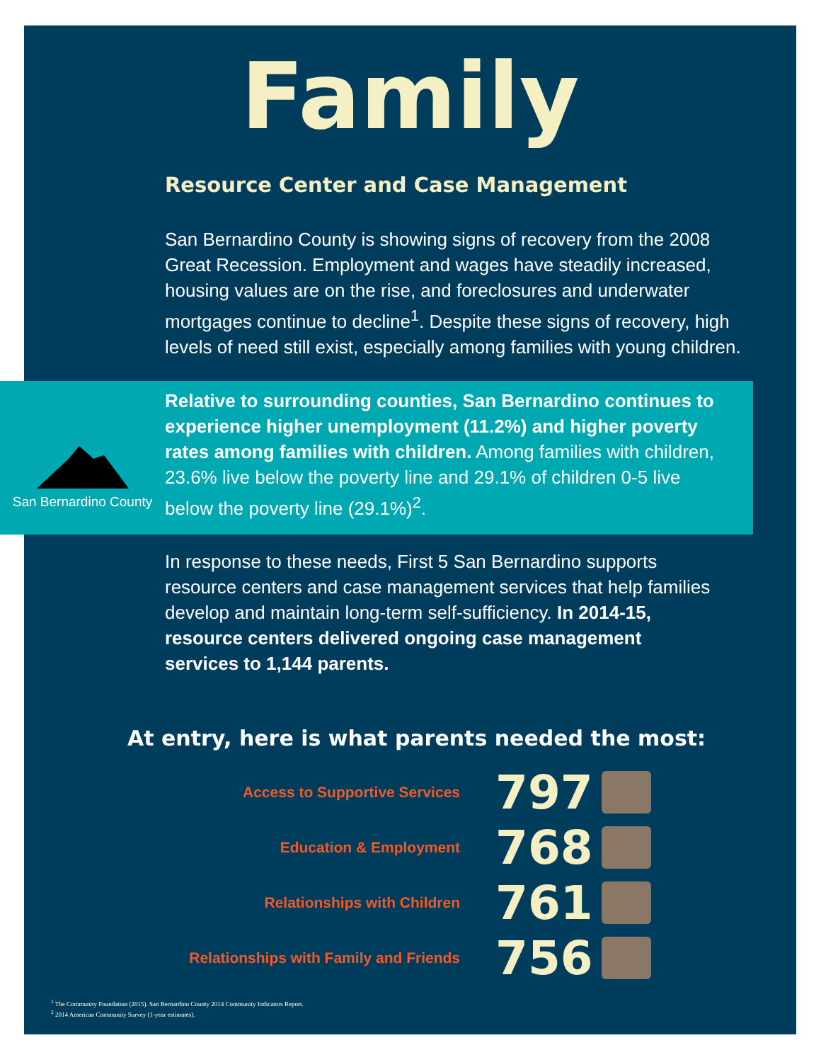Family
Resource Center and Case Management
San Bernardino County is showing signs of recovery from the 2008 Great Recession. Employment and wages have steadily increased, housing values are on the rise, and foreclosures and underwater mortgages continue to decline<sup>1</sup>. Despite these signs of recovery, high levels of need still exist, especially among families with young children.
San Bernardino County
Relative to surrounding counties, San Bernardino continues to experience higher unemployment (11.2%) and higher poverty rates among families with children. Among families with children, 23.6% live below the poverty line and 29.1% of children 0-5 live below the poverty line (29.1%)<sup>2</sup>.
In response to these needs, First 5 San Bernardino supports resource centers and case management services that help families develop and maintain long-term self-sufficiency. In 2014-15, resource centers delivered ongoing case management services to 1,144 parents.
At entry, here is what parents needed the most:
Access to Supportive Services
797
Education & Employment
768
Relationships with Children
761
Relationships with Family and Friends
756
<sup>1</sup> The Community Foundation (2015). San Bernardino County 2014 Community Indicators Report.
<sup>2</sup> 2014 American Community Survey (1-year estimates).